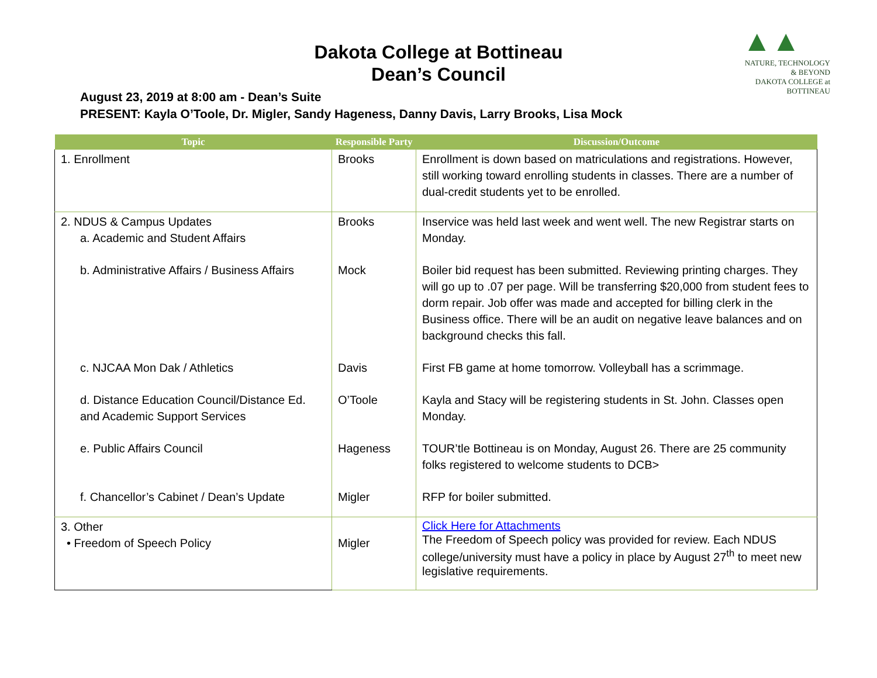Dakota College at Bottineau
Dean’s Council
▲▲
NATURE, TECHNOLOGY & BEYOND
DAKOTA COLLEGE at BOTTINEAU
August 23, 2019 at 8:00 am - Dean’s Suite
PRESENT: Kayla O’Toole, Dr. Migler, Sandy Hageness, Danny Davis, Larry Brooks, Lisa Mock
| Topic | Responsible Party | Discussion/Outcome |
| --- | --- | --- |
| 1. Enrollment | Brooks | Enrollment is down based on matriculations and registrations. However, still working toward enrolling students in classes. There are a number of dual-credit students yet to be enrolled. |
| 2. NDUS & Campus Updates a. Academic and Student Affairs b. Administrative Affairs / Business Affairs c. NJCAA Mon Dak / Athletics d. Distance Education Council/Distance Ed. and Academic Support Services e. Public Affairs Council f. Chancellor’s Cabinet / Dean’s Update | Brooks Mock Davis O’Toole Hageness Migler | Inservice was held last week and went well. The new Registrar starts on Monday. Boiler bid request has been submitted. Reviewing printing charges. They will go up to .07 per page. Will be transferring $20,000 from student fees to dorm repair. Job offer was made and accepted for billing clerk in the Business office. There will be an audit on negative leave balances and on background checks this fall. First FB game at home tomorrow. Volleyball has a scrimmage. Kayla and Stacy will be registering students in St. John. Classes open Monday. TOUR’tle Bottineau is on Monday, August 26. There are 25 community folks registered to welcome students to DCB> RFP for boiler submitted. |
| 3. Other • Freedom of Speech Policy | Migler | Click Here for Attachments The Freedom of Speech policy was provided for review. Each NDUS college/university must have a policy in place by August 27<sup>th</sup> to meet new legislative requirements. |